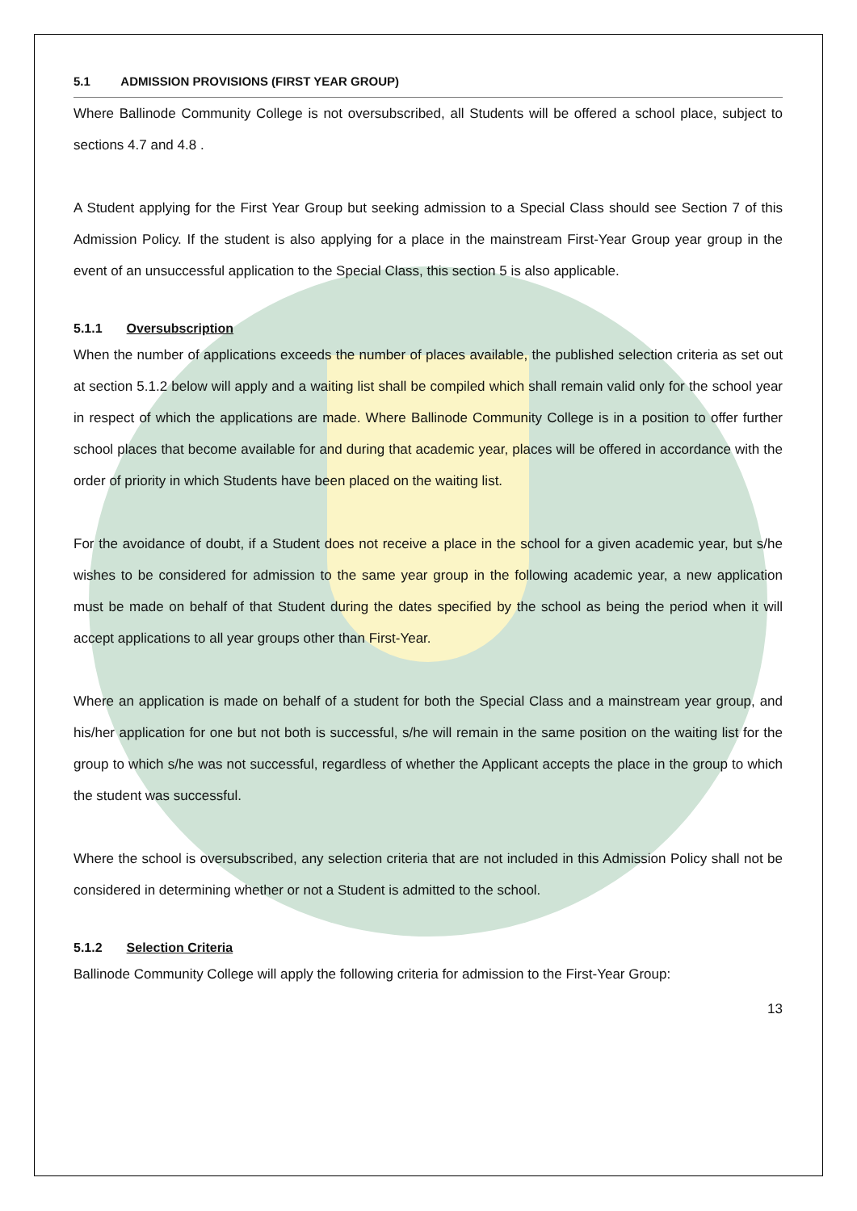5.1 ADMISSION PROVISIONS (FIRST YEAR GROUP)
Where Ballinode Community College is not oversubscribed, all Students will be offered a school place, subject to sections 4.7 and 4.8 .
A Student applying for the First Year Group but seeking admission to a Special Class should see Section 7 of this Admission Policy. If the student is also applying for a place in the mainstream First-Year Group year group in the event of an unsuccessful application to the Special Class, this section 5 is also applicable.
5.1.1 Oversubscription
When the number of applications exceeds the number of places available, the published selection criteria as set out at section 5.1.2 below will apply and a waiting list shall be compiled which shall remain valid only for the school year in respect of which the applications are made. Where Ballinode Community College is in a position to offer further school places that become available for and during that academic year, places will be offered in accordance with the order of priority in which Students have been placed on the waiting list.
For the avoidance of doubt, if a Student does not receive a place in the school for a given academic year, but s/he wishes to be considered for admission to the same year group in the following academic year, a new application must be made on behalf of that Student during the dates specified by the school as being the period when it will accept applications to all year groups other than First-Year.
Where an application is made on behalf of a student for both the Special Class and a mainstream year group, and his/her application for one but not both is successful, s/he will remain in the same position on the waiting list for the group to which s/he was not successful, regardless of whether the Applicant accepts the place in the group to which the student was successful.
Where the school is oversubscribed, any selection criteria that are not included in this Admission Policy shall not be considered in determining whether or not a Student is admitted to the school.
5.1.2 Selection Criteria
Ballinode Community College will apply the following criteria for admission to the First-Year Group:
13